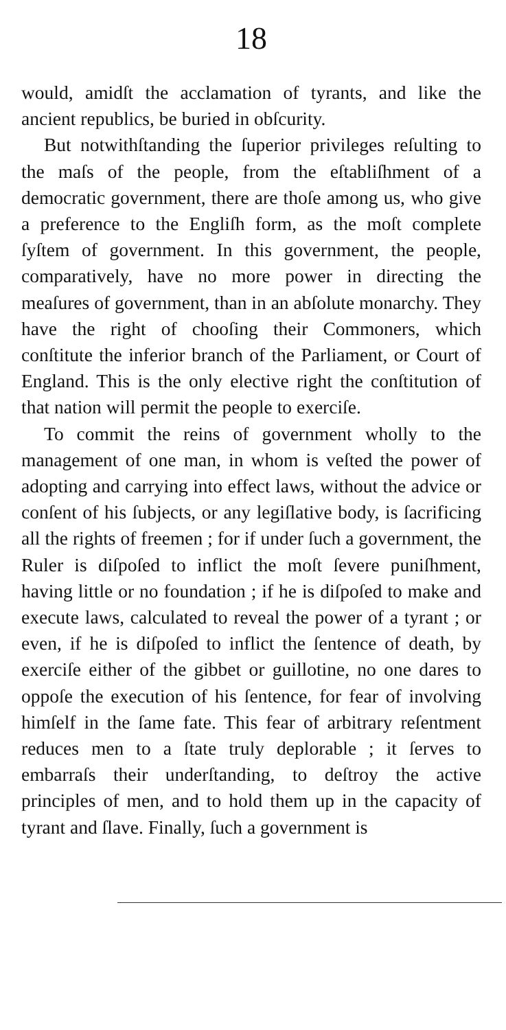18
would, amidſt the acclamation of tyrants, and like the ancient republics, be buried in obſcurity.
But notwithſtanding the ſuperior privileges reſulting to the maſs of the people, from the eſtabliſhment of a democratic government, there are thoſe among us, who give a preference to the Engliſh form, as the moſt complete ſyſtem of government. In this government, the people, comparatively, have no more power in directing the meaſures of government, than in an abſolute monarchy. They have the right of chooſing their Commoners, which conſtitute the inferior branch of the Parliament, or Court of England. This is the only elective right the conſtitution of that nation will permit the people to exerciſe.
To commit the reins of government wholly to the management of one man, in whom is veſted the power of adopting and carrying into effect laws, without the advice or conſent of his ſubjects, or any legiſlative body, is ſacrificing all the rights of freemen ; for if under ſuch a government, the Ruler is diſpoſed to inflict the moſt ſevere puniſhment, having little or no foundation ; if he is diſpoſed to make and execute laws, calculated to reveal the power of a tyrant ; or even, if he is diſpoſed to inflict the ſentence of death, by exerciſe either of the gibbet or guillotine, no one dares to oppoſe the execution of his ſentence, for fear of involving himſelf in the ſame fate. This fear of arbitrary reſentment reduces men to a ſtate truly deplorable ; it ſerves to embarraſs their underſtanding, to deſtroy the active principles of men, and to hold them up in the capacity of tyrant and ſlave. Finally, ſuch a government is